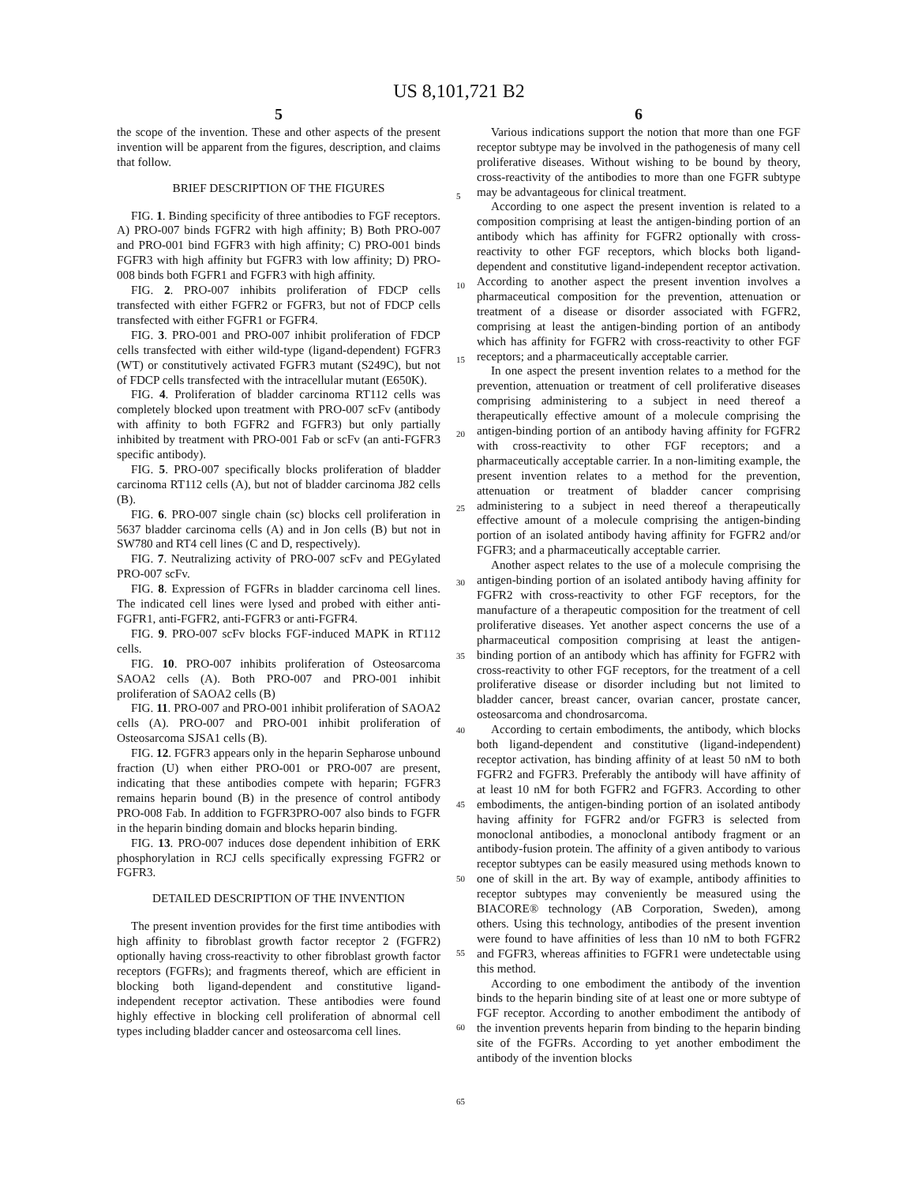US 8,101,721 B2
5
the scope of the invention. These and other aspects of the present invention will be apparent from the figures, description, and claims that follow.
BRIEF DESCRIPTION OF THE FIGURES
FIG. 1. Binding specificity of three antibodies to FGF receptors. A) PRO-007 binds FGFR2 with high affinity; B) Both PRO-007 and PRO-001 bind FGFR3 with high affinity; C) PRO-001 binds FGFR3 with high affinity but FGFR3 with low affinity; D) PRO-008 binds both FGFR1 and FGFR3 with high affinity.
FIG. 2. PRO-007 inhibits proliferation of FDCP cells transfected with either FGFR2 or FGFR3, but not of FDCP cells transfected with either FGFR1 or FGFR4.
FIG. 3. PRO-001 and PRO-007 inhibit proliferation of FDCP cells transfected with either wild-type (ligand-dependent) FGFR3 (WT) or constitutively activated FGFR3 mutant (S249C), but not of FDCP cells transfected with the intracellular mutant (E650K).
FIG. 4. Proliferation of bladder carcinoma RT112 cells was completely blocked upon treatment with PRO-007 scFv (antibody with affinity to both FGFR2 and FGFR3) but only partially inhibited by treatment with PRO-001 Fab or scFv (an anti-FGFR3 specific antibody).
FIG. 5. PRO-007 specifically blocks proliferation of bladder carcinoma RT112 cells (A), but not of bladder carcinoma J82 cells (B).
FIG. 6. PRO-007 single chain (sc) blocks cell proliferation in 5637 bladder carcinoma cells (A) and in Jon cells (B) but not in SW780 and RT4 cell lines (C and D, respectively).
FIG. 7. Neutralizing activity of PRO-007 scFv and PEGylated PRO-007 scFv.
FIG. 8. Expression of FGFRs in bladder carcinoma cell lines. The indicated cell lines were lysed and probed with either anti-FGFR1, anti-FGFR2, anti-FGFR3 or anti-FGFR4.
FIG. 9. PRO-007 scFv blocks FGF-induced MAPK in RT112 cells.
FIG. 10. PRO-007 inhibits proliferation of Osteosarcoma SAOA2 cells (A). Both PRO-007 and PRO-001 inhibit proliferation of SAOA2 cells (B)
FIG. 11. PRO-007 and PRO-001 inhibit proliferation of SAOA2 cells (A). PRO-007 and PRO-001 inhibit proliferation of Osteosarcoma SJSA1 cells (B).
FIG. 12. FGFR3 appears only in the heparin Sepharose unbound fraction (U) when either PRO-001 or PRO-007 are present, indicating that these antibodies compete with heparin; FGFR3 remains heparin bound (B) in the presence of control antibody PRO-008 Fab. In addition to FGFR3PRO-007 also binds to FGFR in the heparin binding domain and blocks heparin binding.
FIG. 13. PRO-007 induces dose dependent inhibition of ERK phosphorylation in RCJ cells specifically expressing FGFR2 or FGFR3.
DETAILED DESCRIPTION OF THE INVENTION
The present invention provides for the first time antibodies with high affinity to fibroblast growth factor receptor 2 (FGFR2) optionally having cross-reactivity to other fibroblast growth factor receptors (FGFRs); and fragments thereof, which are efficient in blocking both ligand-dependent and constitutive ligand-independent receptor activation. These antibodies were found highly effective in blocking cell proliferation of abnormal cell types including bladder cancer and osteosarcoma cell lines.
5
10
15
20
25
30
35
40
45
50
55
60
65
6
Various indications support the notion that more than one FGF receptor subtype may be involved in the pathogenesis of many cell proliferative diseases. Without wishing to be bound by theory, cross-reactivity of the antibodies to more than one FGFR subtype may be advantageous for clinical treatment.
According to one aspect the present invention is related to a composition comprising at least the antigen-binding portion of an antibody which has affinity for FGFR2 optionally with cross-reactivity to other FGF receptors, which blocks both ligand-dependent and constitutive ligand-independent receptor activation. According to another aspect the present invention involves a pharmaceutical composition for the prevention, attenuation or treatment of a disease or disorder associated with FGFR2, comprising at least the antigen-binding portion of an antibody which has affinity for FGFR2 with cross-reactivity to other FGF receptors; and a pharmaceutically acceptable carrier.
In one aspect the present invention relates to a method for the prevention, attenuation or treatment of cell proliferative diseases comprising administering to a subject in need thereof a therapeutically effective amount of a molecule comprising the antigen-binding portion of an antibody having affinity for FGFR2 with cross-reactivity to other FGF receptors; and a pharmaceutically acceptable carrier. In a non-limiting example, the present invention relates to a method for the prevention, attenuation or treatment of bladder cancer comprising administering to a subject in need thereof a therapeutically effective amount of a molecule comprising the antigen-binding portion of an isolated antibody having affinity for FGFR2 and/or FGFR3; and a pharmaceutically acceptable carrier.
Another aspect relates to the use of a molecule comprising the antigen-binding portion of an isolated antibody having affinity for FGFR2 with cross-reactivity to other FGF receptors, for the manufacture of a therapeutic composition for the treatment of cell proliferative diseases. Yet another aspect concerns the use of a pharmaceutical composition comprising at least the antigen-binding portion of an antibody which has affinity for FGFR2 with cross-reactivity to other FGF receptors, for the treatment of a cell proliferative disease or disorder including but not limited to bladder cancer, breast cancer, ovarian cancer, prostate cancer, osteosarcoma and chondrosarcoma.
According to certain embodiments, the antibody, which blocks both ligand-dependent and constitutive (ligand-independent) receptor activation, has binding affinity of at least 50 nM to both FGFR2 and FGFR3. Preferably the antibody will have affinity of at least 10 nM for both FGFR2 and FGFR3. According to other embodiments, the antigen-binding portion of an isolated antibody having affinity for FGFR2 and/or FGFR3 is selected from monoclonal antibodies, a monoclonal antibody fragment or an antibody-fusion protein. The affinity of a given antibody to various receptor subtypes can be easily measured using methods known to one of skill in the art. By way of example, antibody affinities to receptor subtypes may conveniently be measured using the BIACORE® technology (AB Corporation, Sweden), among others. Using this technology, antibodies of the present invention were found to have affinities of less than 10 nM to both FGFR2 and FGFR3, whereas affinities to FGFR1 were undetectable using this method.
According to one embodiment the antibody of the invention binds to the heparin binding site of at least one or more subtype of FGF receptor. According to another embodiment the antibody of the invention prevents heparin from binding to the heparin binding site of the FGFRs. According to yet another embodiment the antibody of the invention blocks